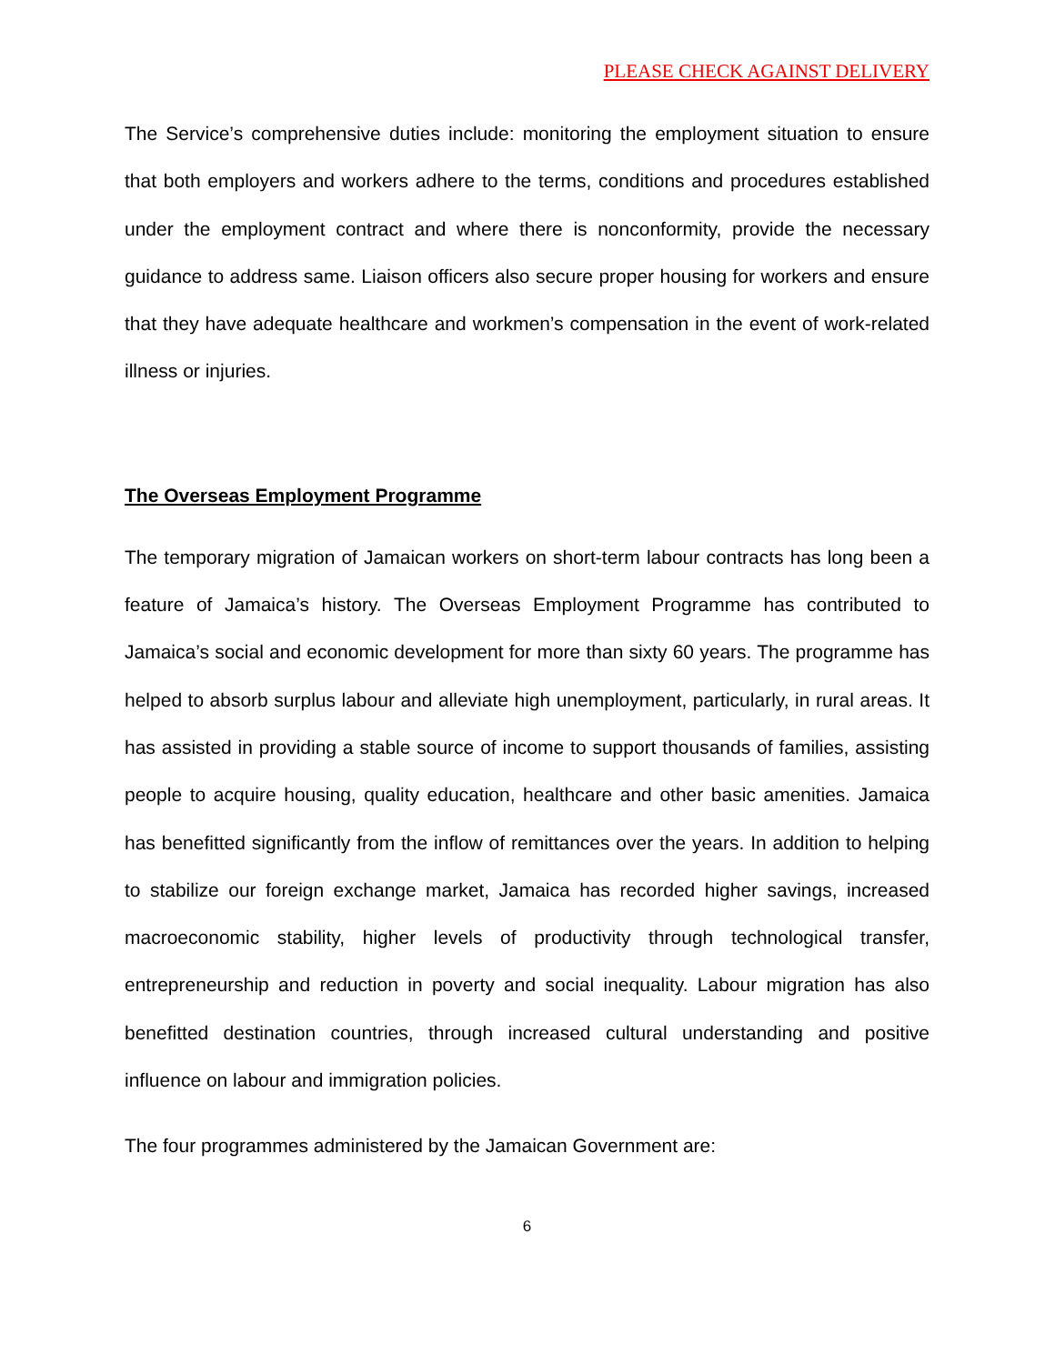PLEASE CHECK AGAINST DELIVERY
The Service’s comprehensive duties include: monitoring the employment situation to ensure that both employers and workers adhere to the terms, conditions and procedures established under the employment contract and where there is nonconformity, provide the necessary guidance to address same. Liaison officers also secure proper housing for workers and ensure that they have adequate healthcare and workmen’s compensation in the event of work-related illness or injuries.
The Overseas Employment Programme
The temporary migration of Jamaican workers on short-term labour contracts has long been a feature of Jamaica’s history. The Overseas Employment Programme has contributed to Jamaica’s social and economic development for more than sixty 60 years. The programme has helped to absorb surplus labour and alleviate high unemployment, particularly, in rural areas. It has assisted in providing a stable source of income to support thousands of families, assisting people to acquire housing, quality education, healthcare and other basic amenities. Jamaica has benefitted significantly from the inflow of remittances over the years. In addition to helping to stabilize our foreign exchange market, Jamaica has recorded higher savings, increased macroeconomic stability, higher levels of productivity through technological transfer, entrepreneurship and reduction in poverty and social inequality. Labour migration has also benefitted destination countries, through increased cultural understanding and positive influence on labour and immigration policies.
The four programmes administered by the Jamaican Government are:
6